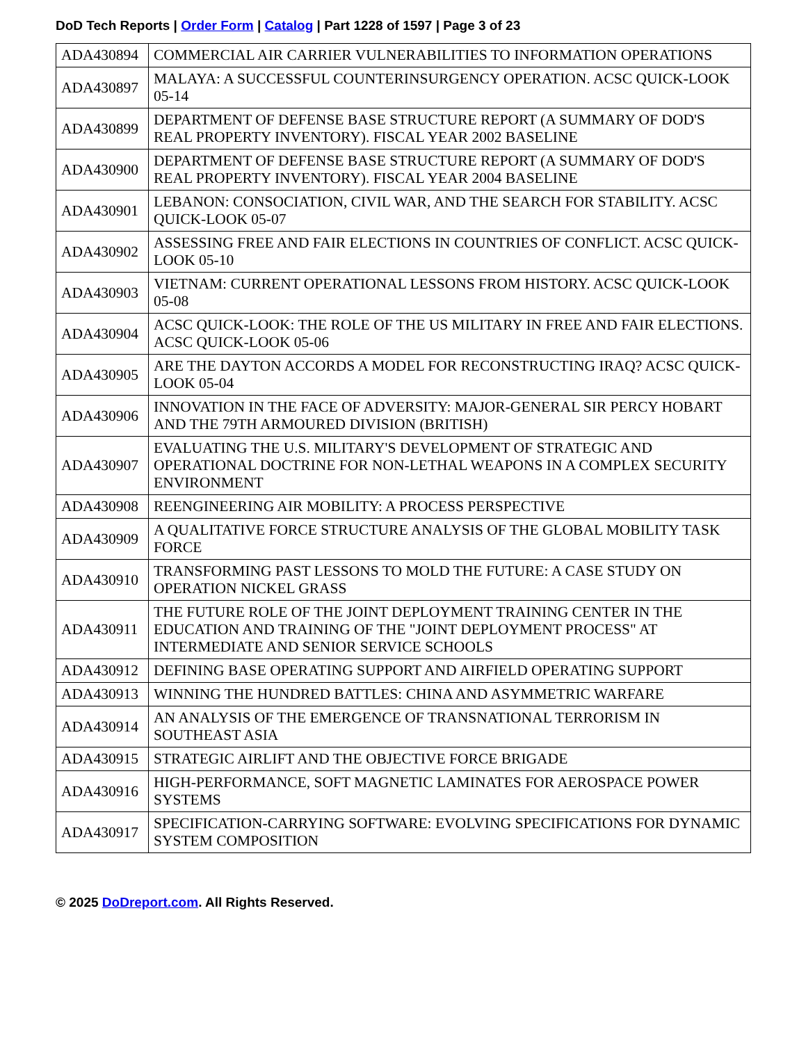DoD Tech Reports | Order Form | Catalog | Part 1228 of 1597 | Page 3 of 23
| ADA430894 | COMMERCIAL AIR CARRIER VULNERABILITIES TO INFORMATION OPERATIONS |
| ADA430897 | MALAYA: A SUCCESSFUL COUNTERINSURGENCY OPERATION. ACSC QUICK-LOOK 05-14 |
| ADA430899 | DEPARTMENT OF DEFENSE BASE STRUCTURE REPORT (A SUMMARY OF DOD'S REAL PROPERTY INVENTORY). FISCAL YEAR 2002 BASELINE |
| ADA430900 | DEPARTMENT OF DEFENSE BASE STRUCTURE REPORT (A SUMMARY OF DOD'S REAL PROPERTY INVENTORY). FISCAL YEAR 2004 BASELINE |
| ADA430901 | LEBANON: CONSOCIATION, CIVIL WAR, AND THE SEARCH FOR STABILITY. ACSC QUICK-LOOK 05-07 |
| ADA430902 | ASSESSING FREE AND FAIR ELECTIONS IN COUNTRIES OF CONFLICT. ACSC QUICK-LOOK 05-10 |
| ADA430903 | VIETNAM: CURRENT OPERATIONAL LESSONS FROM HISTORY. ACSC QUICK-LOOK 05-08 |
| ADA430904 | ACSC QUICK-LOOK: THE ROLE OF THE US MILITARY IN FREE AND FAIR ELECTIONS. ACSC QUICK-LOOK 05-06 |
| ADA430905 | ARE THE DAYTON ACCORDS A MODEL FOR RECONSTRUCTING IRAQ? ACSC QUICK-LOOK 05-04 |
| ADA430906 | INNOVATION IN THE FACE OF ADVERSITY: MAJOR-GENERAL SIR PERCY HOBART AND THE 79TH ARMOURED DIVISION (BRITISH) |
| ADA430907 | EVALUATING THE U.S. MILITARY'S DEVELOPMENT OF STRATEGIC AND OPERATIONAL DOCTRINE FOR NON-LETHAL WEAPONS IN A COMPLEX SECURITY ENVIRONMENT |
| ADA430908 | REENGINEERING AIR MOBILITY: A PROCESS PERSPECTIVE |
| ADA430909 | A QUALITATIVE FORCE STRUCTURE ANALYSIS OF THE GLOBAL MOBILITY TASK FORCE |
| ADA430910 | TRANSFORMING PAST LESSONS TO MOLD THE FUTURE: A CASE STUDY ON OPERATION NICKEL GRASS |
| ADA430911 | THE FUTURE ROLE OF THE JOINT DEPLOYMENT TRAINING CENTER IN THE EDUCATION AND TRAINING OF THE "JOINT DEPLOYMENT PROCESS" AT INTERMEDIATE AND SENIOR SERVICE SCHOOLS |
| ADA430912 | DEFINING BASE OPERATING SUPPORT AND AIRFIELD OPERATING SUPPORT |
| ADA430913 | WINNING THE HUNDRED BATTLES: CHINA AND ASYMMETRIC WARFARE |
| ADA430914 | AN ANALYSIS OF THE EMERGENCE OF TRANSNATIONAL TERRORISM IN SOUTHEAST ASIA |
| ADA430915 | STRATEGIC AIRLIFT AND THE OBJECTIVE FORCE BRIGADE |
| ADA430916 | HIGH-PERFORMANCE, SOFT MAGNETIC LAMINATES FOR AEROSPACE POWER SYSTEMS |
| ADA430917 | SPECIFICATION-CARRYING SOFTWARE: EVOLVING SPECIFICATIONS FOR DYNAMIC SYSTEM COMPOSITION |
© 2025 DoDreport.com. All Rights Reserved.